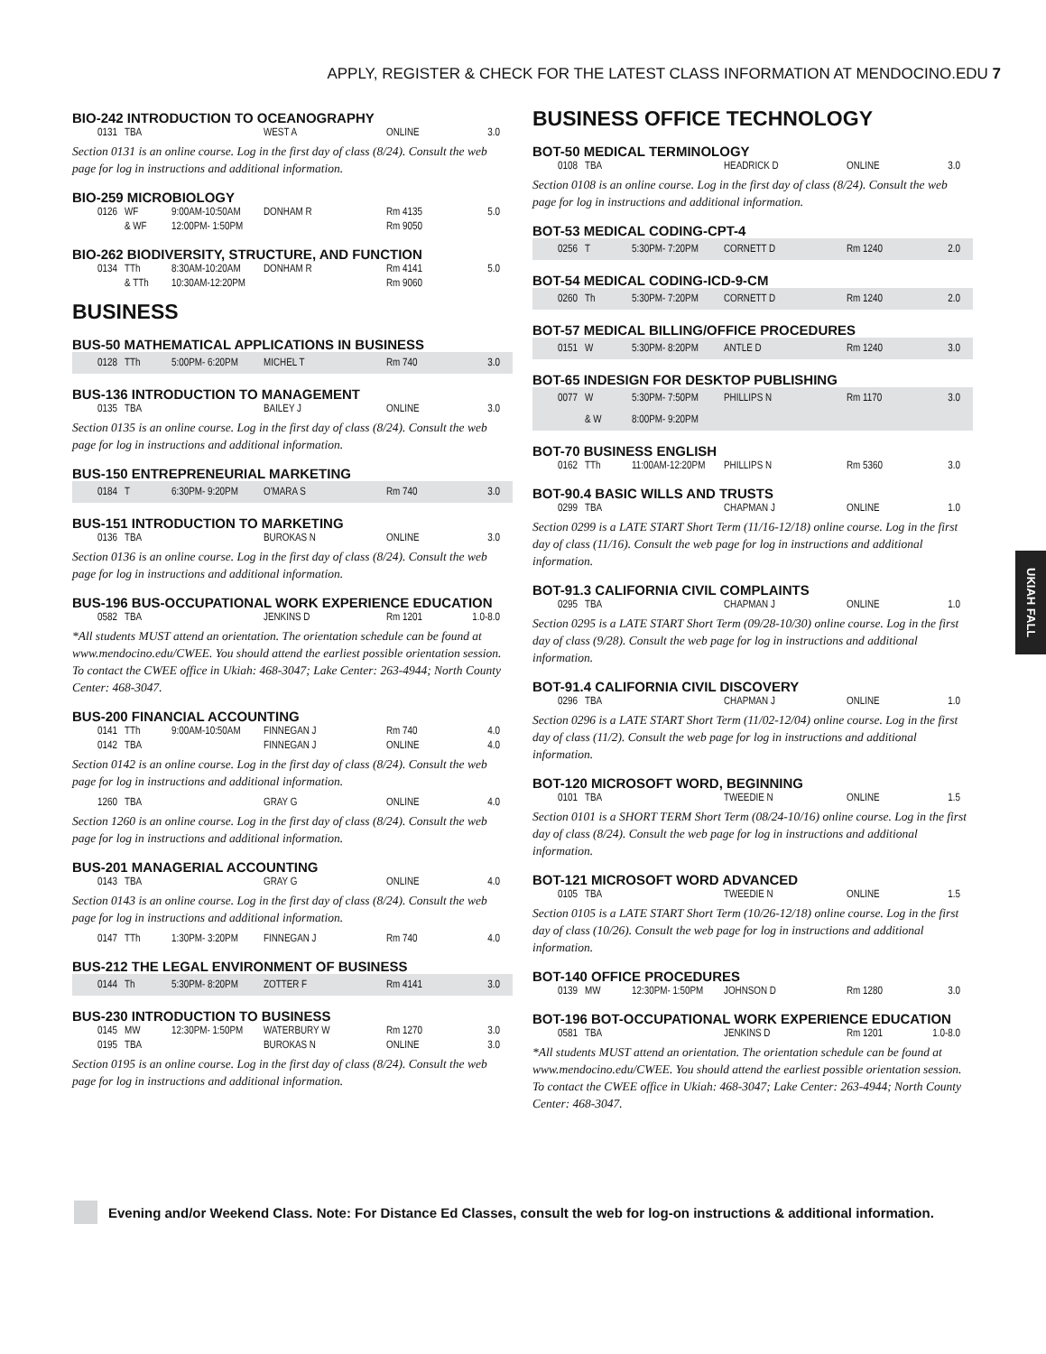APPLY, REGISTER & CHECK FOR THE LATEST CLASS INFORMATION AT MENDOCINO.EDU 7
BIO-242 INTRODUCTION TO OCEANOGRAPHY
| 0131 | TBA | | WEST A | ONLINE | 3.0 |
Section 0131 is an online course. Log in the first day of class (8/24). Consult the web page for log in instructions and additional information.
BIO-259 MICROBIOLOGY
| 0126 | WF | 9:00AM-10:50AM | DONHAM R | Rm 4135 | 5.0 |
| | & WF | 12:00PM- 1:50PM | | Rm 9050 | |
BIO-262 BIODIVERSITY, STRUCTURE, AND FUNCTION
| 0134 | TTh | 8:30AM-10:20AM | DONHAM R | Rm 4141 | 5.0 |
| | & TTh | 10:30AM-12:20PM | | Rm 9060 | |
BUSINESS
BUS-50 MATHEMATICAL APPLICATIONS IN BUSINESS
| 0128 | TTh | 5:00PM- 6:20PM | MICHEL T | Rm 740 | 3.0 |
BUS-136 INTRODUCTION TO MANAGEMENT
| 0135 | TBA | | BAILEY J | ONLINE | 3.0 |
Section 0135 is an online course. Log in the first day of class (8/24). Consult the web page for log in instructions and additional information.
BUS-150 ENTREPRENEURIAL MARKETING
| 0184 | T | 6:30PM- 9:20PM | O'MARA S | Rm 740 | 3.0 |
BUS-151 INTRODUCTION TO MARKETING
| 0136 | TBA | | BUROKAS N | ONLINE | 3.0 |
Section 0136 is an online course. Log in the first day of class (8/24). Consult the web page for log in instructions and additional information.
BUS-196 BUS-OCCUPATIONAL WORK EXPERIENCE EDUCATION
| 0582 | TBA | | JENKINS D | Rm 1201 | 1.0-8.0 |
*All students MUST attend an orientation. The orientation schedule can be found at www.mendocino.edu/CWEE. You should attend the earliest possible orientation session. To contact the CWEE office in Ukiah: 468-3047; Lake Center: 263-4944; North County Center: 468-3047.
BUS-200 FINANCIAL ACCOUNTING
| 0141 | TTh | 9:00AM-10:50AM | FINNEGAN J | Rm 740 | 4.0 |
| 0142 | TBA | | FINNEGAN J | ONLINE | 4.0 |
Section 0142 is an online course. Log in the first day of class (8/24). Consult the web page for log in instructions and additional information.
| 1260 | TBA | | GRAY G | ONLINE | 4.0 |
Section 1260 is an online course. Log in the first day of class (8/24). Consult the web page for log in instructions and additional information.
BUS-201 MANAGERIAL ACCOUNTING
| 0143 | TBA | | GRAY G | ONLINE | 4.0 |
Section 0143 is an online course. Log in the first day of class (8/24). Consult the web page for log in instructions and additional information.
| 0147 | TTh | 1:30PM- 3:20PM | FINNEGAN J | Rm 740 | 4.0 |
BUS-212 THE LEGAL ENVIRONMENT OF BUSINESS
| 0144 | Th | 5:30PM- 8:20PM | ZOTTER F | Rm 4141 | 3.0 |
BUS-230 INTRODUCTION TO BUSINESS
| 0145 | MW | 12:30PM- 1:50PM | WATERBURY W | Rm 1270 | 3.0 |
| 0195 | TBA | | BUROKAS N | ONLINE | 3.0 |
Section 0195 is an online course. Log in the first day of class (8/24). Consult the web page for log in instructions and additional information.
BUSINESS OFFICE TECHNOLOGY
BOT-50 MEDICAL TERMINOLOGY
| 0108 | TBA | | HEADRICK D | ONLINE | 3.0 |
Section 0108 is an online course. Log in the first day of class (8/24). Consult the web page for log in instructions and additional information.
BOT-53 MEDICAL CODING-CPT-4
| 0256 | T | 5:30PM- 7:20PM | CORNETT D | Rm 1240 | 2.0 |
BOT-54 MEDICAL CODING-ICD-9-CM
| 0260 | Th | 5:30PM- 7:20PM | CORNETT D | Rm 1240 | 2.0 |
BOT-57 MEDICAL BILLING/OFFICE PROCEDURES
| 0151 | W | 5:30PM- 8:20PM | ANTLE D | Rm 1240 | 3.0 |
BOT-65 INDESIGN FOR DESKTOP PUBLISHING
| 0077 | W | 5:30PM- 7:50PM | PHILLIPS N | Rm 1170 | 3.0 |
| | & W | 8:00PM- 9:20PM | | | |
BOT-70 BUSINESS ENGLISH
| 0162 | TTh | 11:00AM-12:20PM | PHILLIPS N | Rm 5360 | 3.0 |
BOT-90.4 BASIC WILLS AND TRUSTS
| 0299 | TBA | | CHAPMAN J | ONLINE | 1.0 |
Section 0299 is a LATE START Short Term (11/16-12/18) online course. Log in the first day of class (11/16). Consult the web page for log in instructions and additional information.
BOT-91.3 CALIFORNIA CIVIL COMPLAINTS
| 0295 | TBA | | CHAPMAN J | ONLINE | 1.0 |
Section 0295 is a LATE START Short Term (09/28-10/30) online course. Log in the first day of class (9/28). Consult the web page for log in instructions and additional information.
BOT-91.4 CALIFORNIA CIVIL DISCOVERY
| 0296 | TBA | | CHAPMAN J | ONLINE | 1.0 |
Section 0296 is a LATE START Short Term (11/02-12/04) online course. Log in the first day of class (11/2). Consult the web page for log in instructions and additional information.
BOT-120 MICROSOFT WORD, BEGINNING
| 0101 | TBA | | TWEEDIE N | ONLINE | 1.5 |
Section 0101 is a SHORT TERM Short Term (08/24-10/16) online course. Log in the first day of class (8/24). Consult the web page for log in instructions and additional information.
BOT-121 MICROSOFT WORD ADVANCED
| 0105 | TBA | | TWEEDIE N | ONLINE | 1.5 |
Section 0105 is a LATE START Short Term (10/26-12/18) online course. Log in the first day of class (10/26). Consult the web page for log in instructions and additional information.
BOT-140 OFFICE PROCEDURES
| 0139 | MW | 12:30PM- 1:50PM | JOHNSON D | Rm 1280 | 3.0 |
BOT-196 BOT-OCCUPATIONAL WORK EXPERIENCE EDUCATION
| 0581 | TBA | | JENKINS D | Rm 1201 | 1.0-8.0 |
*All students MUST attend an orientation. The orientation schedule can be found at www.mendocino.edu/CWEE. You should attend the earliest possible orientation session. To contact the CWEE office in Ukiah: 468-3047; Lake Center: 263-4944; North County Center: 468-3047.
UKIAH FALL
Evening and/or Weekend Class. Note: For Distance Ed Classes, consult the web for log-on instructions & additional information.